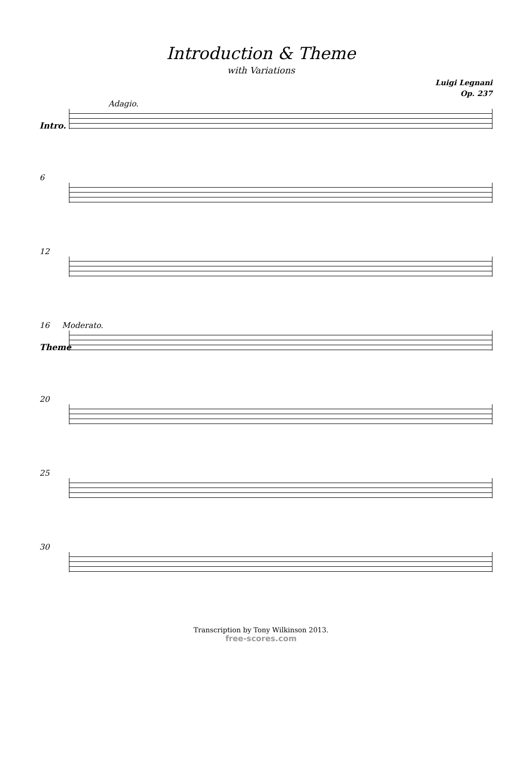Introduction & Theme
with Variations
Luigi Legnani
Op. 237
Adagio.
Intro.
6
12
16 Moderato.
Theme
20
25
30
Transcription by Tony Wilkinson 2013.
free-scores.com